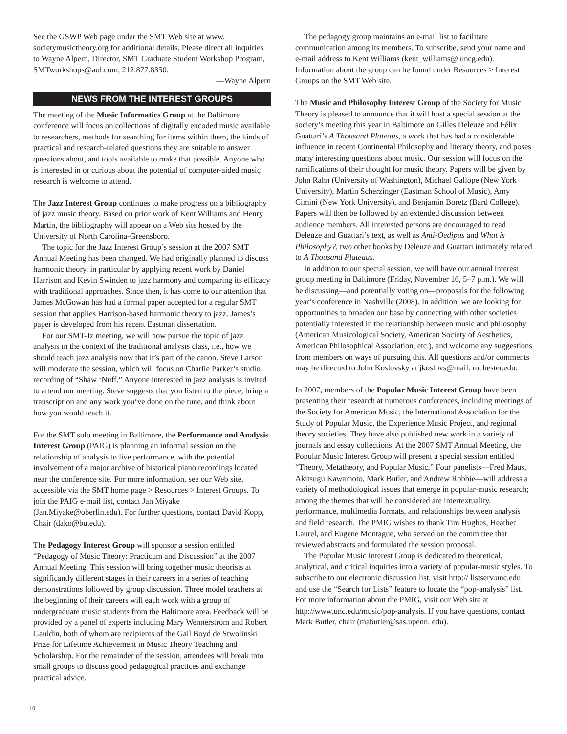See the GSWP Web page under the SMT Web site at www. societymusictheory.org for additional details. Please direct all inquiries to Wayne Alpern, Director, SMT Graduate Student Workshop Program, SMTworkshops@aol.com, 212.877.8350.
—Wayne Alpern
NEWS FROM THE INTEREST GROUPS
The meeting of the Music Informatics Group at the Baltimore conference will focus on collections of digitally encoded music available to researchers, methods for searching for items within them, the kinds of practical and research-related questions they are suitable to answer questions about, and tools available to make that possible. Anyone who is interested in or curious about the potential of computer-aided music research is welcome to attend.
The Jazz Interest Group continues to make progress on a bibliography of jazz music theory. Based on prior work of Kent Williams and Henry Martin, the bibliography will appear on a Web site hosted by the University of North Carolina-Greensboro.
The topic for the Jazz Interest Group’s session at the 2007 SMT Annual Meeting has been changed. We had originally planned to discuss harmonic theory, in particular by applying recent work by Daniel Harrison and Kevin Swinden to jazz harmony and comparing its efficacy with traditional approaches. Since then, it has come to our attention that James McGowan has had a formal paper accepted for a regular SMT session that applies Harrison-based harmonic theory to jazz. James’s paper is developed from his recent Eastman dissertation.
For our SMT-Jz meeting, we will now pursue the topic of jazz analysis in the context of the traditional analysis class, i.e., how we should teach jazz analysis now that it’s part of the canon. Steve Larson will moderate the session, which will focus on Charlie Parker’s studio recording of “Shaw ‘Nuff.” Anyone interested in jazz analysis is invited to attend our meeting. Steve suggests that you listen to the piece, bring a transcription and any work you’ve done on the tune, and think about how you would teach it.
For the SMT solo meeting in Baltimore, the Performance and Analysis Interest Group (PAIG) is planning an informal session on the relationship of analysis to live performance, with the potential involvement of a major archive of historical piano recordings located near the conference site. For more information, see our Web site, accessible via the SMT home page > Resources > Interest Groups. To join the PAIG e-mail list, contact Jan Miyake (Jan.Miyake@oberlin.edu). For further questions, contact David Kopp, Chair (dako@bu.edu).
The Pedagogy Interest Group will sponsor a session entitled “Pedagogy of Music Theory: Practicum and Discussion” at the 2007 Annual Meeting. This session will bring together music theorists at significantly different stages in their careers in a series of teaching demonstrations followed by group discussion. Three model teachers at the beginning of their careers will each work with a group of undergraduate music students from the Baltimore area. Feedback will be provided by a panel of experts including Mary Wennerstrom and Robert Gauldin, both of whom are recipients of the Gail Boyd de Stwolinski Prize for Lifetime Achievement in Music Theory Teaching and Scholarship. For the remainder of the session, attendees will break into small groups to discuss good pedagogical practices and exchange practical advice.
The pedagogy group maintains an e-mail list to facilitate communication among its members. To subscribe, send your name and e-mail address to Kent Williams (kent_williams@ uncg.edu). Information about the group can be found under Resources > Interest Groups on the SMT Web site.
The Music and Philosophy Interest Group of the Society for Music Theory is pleased to announce that it will host a special session at the society’s meeting this year in Baltimore on Gilles Deleuze and Félix Guattari’s A Thousand Plateaus, a work that has had a considerable influence in recent Continental Philosophy and literary theory, and poses many interesting questions about music. Our session will focus on the ramifications of their thought for music theory. Papers will be given by John Rahn (University of Washington), Michael Gallope (New York University), Martin Scherzinger (Eastman School of Music), Amy Cimini (New York University), and Benjamin Boretz (Bard College). Papers will then be followed by an extended discussion between audience members. All interested persons are encouraged to read Deleuze and Guattari’s text, as well as Anti-Oedipus and What is Philosophy?, two other books by Deleuze and Guattari intimately related to A Thousand Plateaus.
In addition to our special session, we will have our annual interest group meeting in Baltimore (Friday, November 16, 5–7 p.m.). We will be discussing—and potentially voting on—proposals for the following year’s conference in Nashville (2008). In addition, we are looking for opportunities to broaden our base by connecting with other societies potentially interested in the relationship between music and philosophy (American Musicological Society, American Society of Aesthetics, American Philosophical Association, etc.), and welcome any suggestions from members on ways of pursuing this. All questions and/or comments may be directed to John Koslovsky at jkoslovs@mail. rochester.edu.
In 2007, members of the Popular Music Interest Group have been presenting their research at numerous conferences, including meetings of the Society for American Music, the International Association for the Study of Popular Music, the Experience Music Project, and regional theory societies. They have also published new work in a variety of journals and essay collections. At the 2007 SMT Annual Meeting, the Popular Music Interest Group will present a special session entitled “Theory, Metatheory, and Popular Music.” Four panelists—Fred Maus, Akitsugu Kawamoto, Mark Butler, and Andrew Robbie—will address a variety of methodological issues that emerge in popular-music research; among the themes that will be considered are intertextuality, performance, multimedia formats, and relationships between analysis and field research. The PMIG wishes to thank Tim Hughes, Heather Laurel, and Eugene Montague, who served on the committee that reviewed abstracts and formulated the session proposal.
The Popular Music Interest Group is dedicated to theoretical, analytical, and critical inquiries into a variety of popular-music styles. To subscribe to our electronic discussion list, visit http:// listserv.unc.edu and use the “Search for Lists” feature to locate the “pop-analysis” list. For more information about the PMIG, visit our Web site at http://www.unc.edu/music/pop-analysis. If you have questions, contact Mark Butler, chair (mabutler@sas.upenn. edu).
10